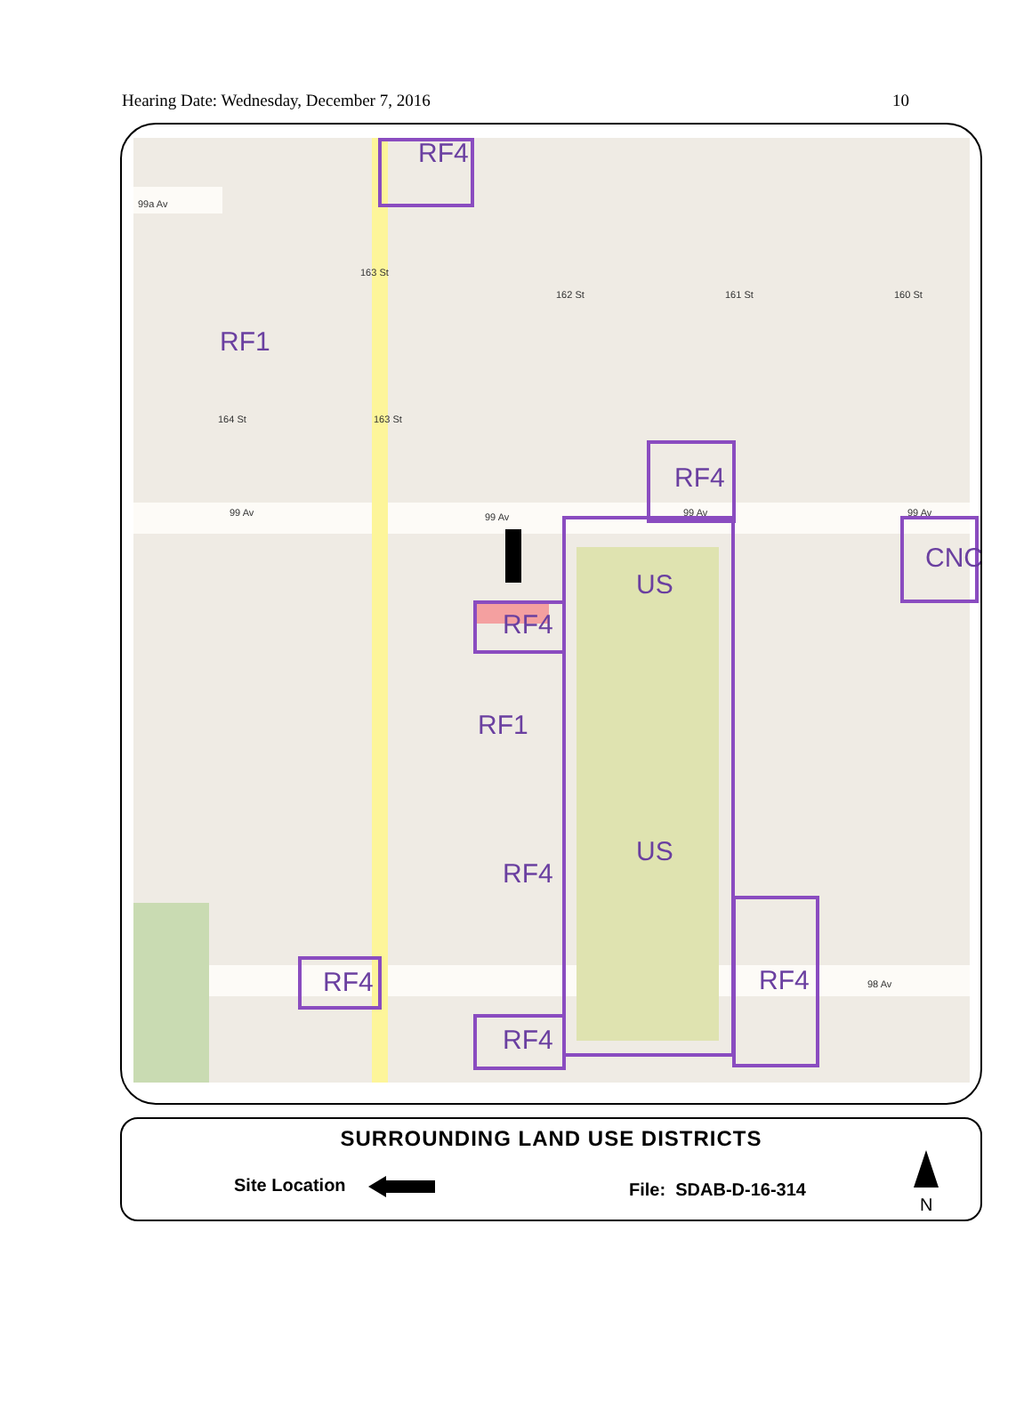Hearing Date: Wednesday, December 7, 2016 10
RF4
99a Av
RF1
163 St
162 St 161 St 160 St
164 St 163 St
RF4
99 Av 99 Av 99 Av 99 Av
CNC
US
RF4
RF1
US
RF4
RF4 RF4 98 Av
RF4
SURROUNDING LAND USE DISTRICTS
Site Location File: SDAB-D-16-314
N